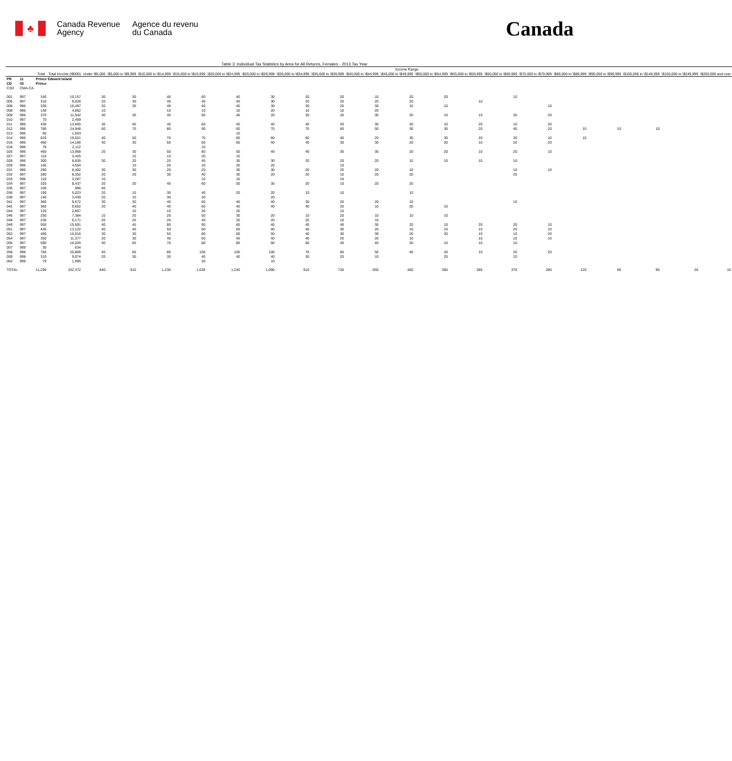♣
Canada Revenue
Agency
Agence du revenu
du Canada
Canada
Table 3: Individual Tax Statistics by Area for All Returns, Females - 2013 Tax Year
| | | | | Income Range | | | | | | | | | | | | | | | | | | |
| --- | --- | --- | --- | --- | --- | --- | --- | --- | --- | --- | --- | --- | --- | --- | --- | --- | --- | --- | --- | --- | --- | --- |
| | | Total | Total Income (\$000) | Under \$5,000 | \$5,000 to \$9,999 | \$10,000 to \$14,999 | \$15,000 to \$19,999 | \$20,000 to \$24,999 | \$25,000 to \$29,999 | \$30,000 to \$34,999 | \$35,000 to \$39,999 | \$40,000 to \$44,999 | \$45,000 to \$49,999 | \$50,000 to \$54,999 | \$55,000 to \$59,999 | \$60,000 to \$69,999 | \$70,000 to \$79,999 | \$80,000 to \$89,999 | \$90,000 to \$99,999 | \$100,000 to \$149,999 | \$150,000 to \$249,999 | \$250,000 and over |
| PR | 11 | Prince Edward Island | | | | | | | | | | | | | | | | | | | | |
| CD | 03 | Prince | | | | | | | | | | | | | | | | | | | | |
| CSD | CMA-CA | | | | | | | | | | | | | | | | | | | | | |
| 001 | 997 | 340 | 10,157 | 30 | 30 | 40 | 60 | 40 | 30 | 20 | 20 | 10 | 20 | 20 | | 10 | | | | | | |
| 005 | 997 | 310 | 9,028 | 20 | 30 | 40 | 40 | 40 | 30 | 20 | 20 | 20 | 20 | | 10 | | | | | | | |
| 006 | 996 | 330 | 10,497 | 20 | 30 | 40 | 40 | 40 | 30 | 30 | 20 | 30 | 10 | 10 | | | 10 | | | | | |
| 008 | 996 | 140 | 4,852 | 10 | | 10 | 10 | 10 | 20 | 10 | 10 | 20 | | | | | | | | | | |
| 009 | 996 | 370 | 11,542 | 40 | 30 | 40 | 60 | 40 | 20 | 30 | 20 | 30 | 20 | 10 | 10 | 20 | 20 | | | | | |
| 010 | 997 | 70 | 2,459 | | | | | | | | | | | | | | | | | | | |
| 011 | 996 | 430 | 13,665 | 30 | 40 | 40 | 60 | 40 | 40 | 40 | 20 | 30 | 20 | 10 | 20 | 10 | 20 | | | | | |
| 012 | 996 | 780 | 24,946 | 60 | 70 | 80 | 90 | 60 | 70 | 70 | 60 | 50 | 30 | 30 | 20 | 40 | 20 | 10 | 10 | 10 | | |
| 013 | 996 | 60 | 1,503 | | | | | 10 | | | | | | | | | | | | | | |
| 014 | 996 | 620 | 19,501 | 40 | 50 | 70 | 70 | 60 | 60 | 60 | 40 | 20 | 30 | 30 | 20 | 30 | 10 | 10 | | | | |
| 016 | 996 | 460 | 14,166 | 40 | 30 | 50 | 60 | 60 | 40 | 40 | 30 | 30 | 20 | 20 | 10 | 20 | 20 | | | | | |
| 018 | 996 | 70 | 2,112 | | | | 10 | | | | | | | | | | | | | | | |
| 026 | 996 | 460 | 13,968 | 20 | 30 | 50 | 80 | 50 | 40 | 40 | 30 | 30 | 20 | 20 | 10 | 20 | 10 | | | | | |
| 027 | 997 | 110 | 3,425 | | 10 | 10 | 20 | 10 | | | | | | | | | | | | | | |
| 028 | 996 | 300 | 8,835 | 30 | 20 | 20 | 40 | 30 | 30 | 20 | 20 | 20 | 10 | 10 | 10 | 10 | | | | | | |
| 029 | 996 | 160 | 4,554 | | 10 | 20 | 20 | 20 | 20 | | 10 | | | | | | | | | | | |
| 031 | 996 | 290 | 8,402 | 30 | 30 | 20 | 20 | 30 | 30 | 20 | 20 | 20 | 10 | | | 10 | 10 | | | | | |
| 032 | 997 | 280 | 8,352 | 20 | 20 | 30 | 40 | 30 | 20 | 20 | 10 | 20 | 20 | | | 20 | | | | | | |
| 033 | 996 | 110 | 3,287 | 10 | | | 10 | 10 | | | 10 | | | | | | | | | | | |
| 034 | 997 | 320 | 8,437 | 20 | 20 | 40 | 60 | 50 | 30 | 20 | 10 | 20 | 20 | | | | | | | | | |
| 035 | 997 | 100 | 896 | 60 | | | | | | | | | | | | | | | | | | |
| 036 | 997 | 190 | 5,023 | 20 | 10 | 30 | 40 | 20 | 20 | 10 | 10 | | 10 | | | | | | | | | |
| 038 | 997 | 140 | 3,439 | 20 | 10 | 30 | 30 | | 20 | | | | | | | | | | | | | |
| 041 | 997 | 360 | 9,672 | 30 | 30 | 40 | 60 | 40 | 40 | 30 | 20 | 20 | 10 | | | 10 | | | | | | |
| 042 | 997 | 360 | 9,652 | 20 | 40 | 40 | 60 | 40 | 40 | 40 | 20 | 10 | 20 | 10 | | | | | | | | |
| 044 | 997 | 120 | 2,807 | | 10 | 10 | 30 | 20 | | | 10 | | | | | | | | | | | |
| 046 | 997 | 250 | 7,384 | 10 | 20 | 20 | 50 | 30 | 20 | 10 | 20 | 10 | 10 | 10 | | | | | | | | |
| 048 | 997 | 230 | 6,171 | 20 | 20 | 20 | 40 | 20 | 20 | 20 | 10 | 10 | | | | | | | | | | |
| 049 | 997 | 550 | 15,591 | 40 | 40 | 80 | 90 | 60 | 40 | 40 | 40 | 30 | 20 | 10 | 20 | 20 | 10 | | | | | |
| 051 | 997 | 430 | 13,122 | 40 | 40 | 50 | 60 | 50 | 40 | 40 | 30 | 20 | 10 | 10 | 10 | 20 | 10 | | | | | |
| 052 | 997 | 480 | 15,016 | 30 | 30 | 50 | 80 | 60 | 50 | 40 | 30 | 30 | 20 | 20 | 10 | 10 | 20 | | | | | |
| 054 | 997 | 350 | 11,377 | 20 | 30 | 40 | 60 | 40 | 40 | 40 | 20 | 20 | 10 | | 10 | 10 | 10 | | | | | |
| 056 | 997 | 590 | 16,026 | 40 | 60 | 70 | 80 | 80 | 60 | 60 | 40 | 40 | 20 | 10 | 10 | 10 | | | | | | |
| 057 | 999 | 30 | 634 | | | | | | | | | | | | | | | | | | | |
| 058 | 998 | 760 | 20,806 | 40 | 60 | 80 | 100 | 100 | 100 | 70 | 60 | 50 | 40 | 20 | 10 | 20 | 20 | | | | | |
| 059 | 998 | 310 | 9,074 | 20 | 30 | 30 | 40 | 40 | 40 | 30 | 20 | 10 | | 20 | | 10 | | | | | | |
| 062 | 999 | 70 | 1,995 | | | | 20 | | 10 | | | | | | | | | | | | | |
| TOTAL | | 11,290 | 332,372 | 840 | 910 | 1,230 | 1,630 | 1,240 | 1,090 | 910 | 730 | 650 | 460 | 360 | 280 | 370 | 280 | 120 | 60 | 90 | 20 | 10 |